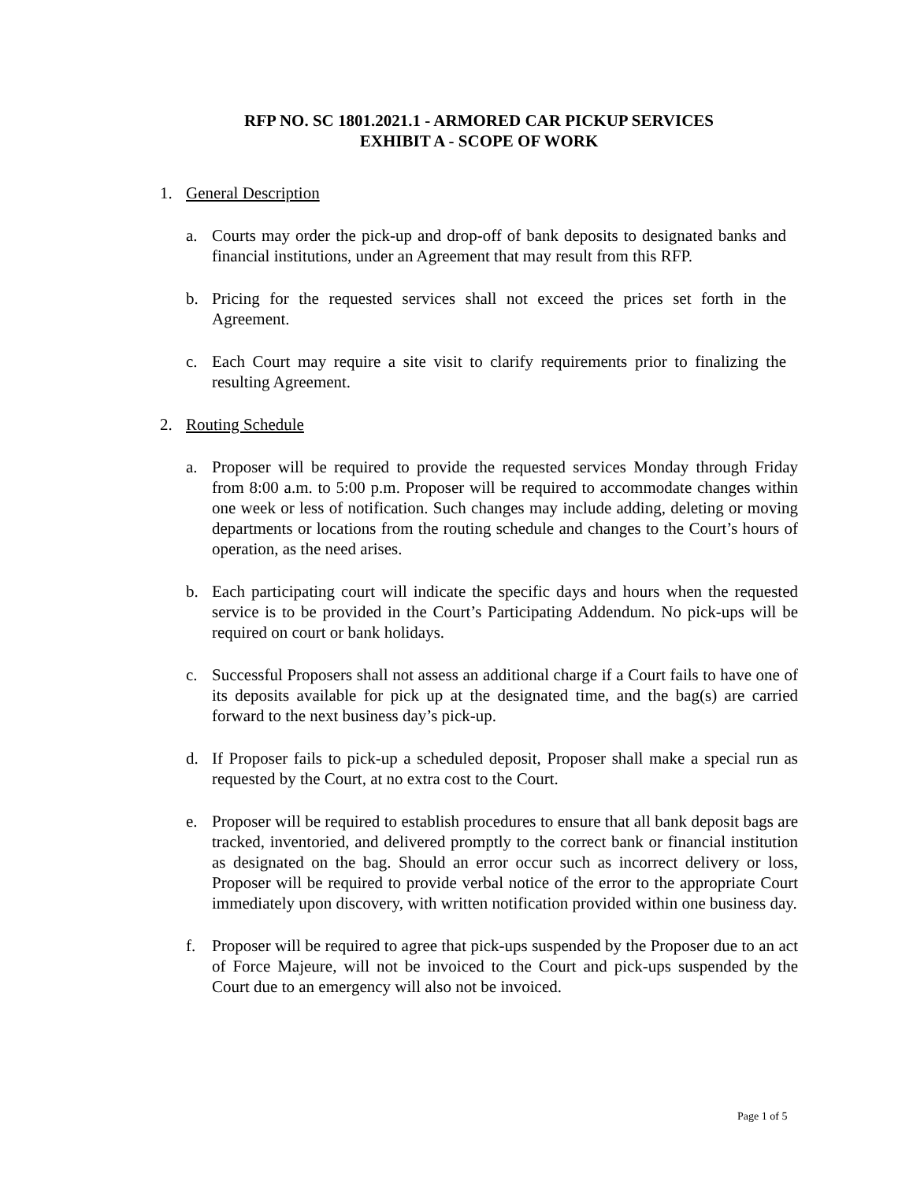RFP NO. SC 1801.2021.1 - ARMORED CAR PICKUP SERVICES
EXHIBIT A - SCOPE OF WORK
1. General Description
a. Courts may order the pick-up and drop-off of bank deposits to designated banks and financial institutions, under an Agreement that may result from this RFP.
b. Pricing for the requested services shall not exceed the prices set forth in the Agreement.
c. Each Court may require a site visit to clarify requirements prior to finalizing the resulting Agreement.
2. Routing Schedule
a. Proposer will be required to provide the requested services Monday through Friday from 8:00 a.m. to 5:00 p.m. Proposer will be required to accommodate changes within one week or less of notification. Such changes may include adding, deleting or moving departments or locations from the routing schedule and changes to the Court’s hours of operation, as the need arises.
b. Each participating court will indicate the specific days and hours when the requested service is to be provided in the Court’s Participating Addendum. No pick-ups will be required on court or bank holidays.
c. Successful Proposers shall not assess an additional charge if a Court fails to have one of its deposits available for pick up at the designated time, and the bag(s) are carried forward to the next business day’s pick-up.
d. If Proposer fails to pick-up a scheduled deposit, Proposer shall make a special run as requested by the Court, at no extra cost to the Court.
e. Proposer will be required to establish procedures to ensure that all bank deposit bags are tracked, inventoried, and delivered promptly to the correct bank or financial institution as designated on the bag. Should an error occur such as incorrect delivery or loss, Proposer will be required to provide verbal notice of the error to the appropriate Court immediately upon discovery, with written notification provided within one business day.
f. Proposer will be required to agree that pick-ups suspended by the Proposer due to an act of Force Majeure, will not be invoiced to the Court and pick-ups suspended by the Court due to an emergency will also not be invoiced.
Page 1 of 5